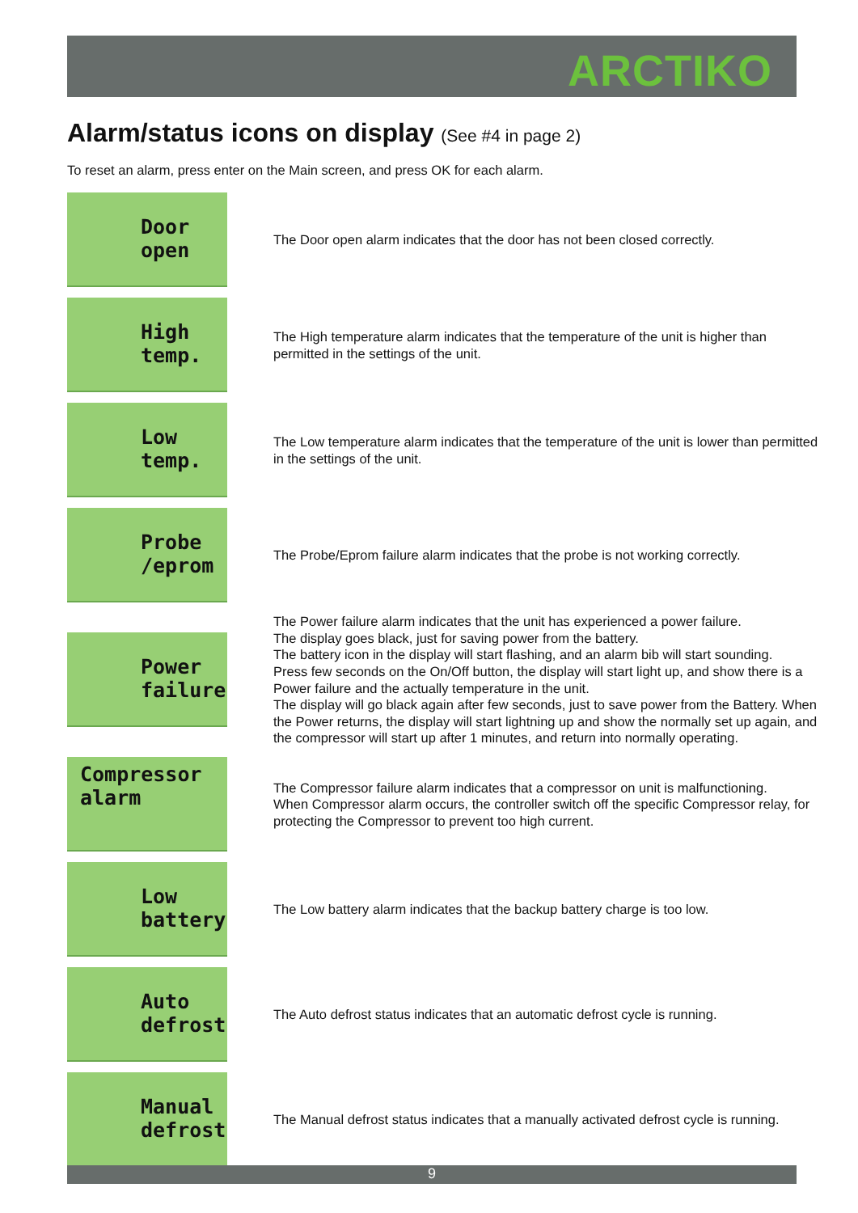ARCTIKO
Alarm/status icons on display (See #4 in page 2)
To reset an alarm, press enter on the Main screen, and press OK for each alarm.
Door open
The Door open alarm indicates that the door has not been closed correctly.
High temp.
The High temperature alarm indicates that the temperature of the unit is higher than permitted in the settings of the unit.
Low temp.
The Low temperature alarm indicates that the temperature of the unit is lower than permitted in the settings of the unit.
Probe /eprom
The Probe/Eprom failure alarm indicates that the probe is not working correctly.
Power failure
The Power failure alarm indicates that the unit has experienced a power failure.
The display goes black, just for saving power from the battery.
The battery icon in the display will start flashing, and an alarm bib will start sounding.
Press few seconds on the On/Off button, the display will start light up, and show there is a Power failure and the actually temperature in the unit.
The display will go black again after few seconds, just to save power from the Battery. When the Power returns, the display will start lightning up and show the normally set up again, and the compressor will start up after 1 minutes, and return into normally operating.
Compressor alarm
The Compressor failure alarm indicates that a compressor on unit is malfunctioning.
When Compressor alarm occurs, the controller switch off the specific Compressor relay, for protecting the Compressor to prevent too high current.
Low battery
The Low battery alarm indicates that the backup battery charge is too low.
Auto defrost
The Auto defrost status indicates that an automatic defrost cycle is running.
Manual defrost
The Manual defrost status indicates that a manually activated defrost cycle is running.
9